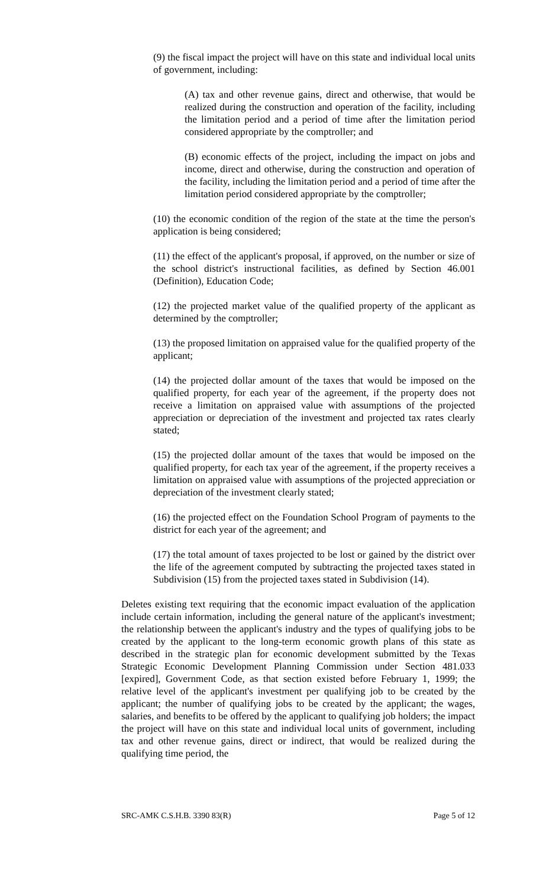(9) the fiscal impact the project will have on this state and individual local units of government, including:
(A) tax and other revenue gains, direct and otherwise, that would be realized during the construction and operation of the facility, including the limitation period and a period of time after the limitation period considered appropriate by the comptroller; and
(B) economic effects of the project, including the impact on jobs and income, direct and otherwise, during the construction and operation of the facility, including the limitation period and a period of time after the limitation period considered appropriate by the comptroller;
(10) the economic condition of the region of the state at the time the person's application is being considered;
(11) the effect of the applicant's proposal, if approved, on the number or size of the school district's instructional facilities, as defined by Section 46.001 (Definition), Education Code;
(12) the projected market value of the qualified property of the applicant as determined by the comptroller;
(13) the proposed limitation on appraised value for the qualified property of the applicant;
(14) the projected dollar amount of the taxes that would be imposed on the qualified property, for each year of the agreement, if the property does not receive a limitation on appraised value with assumptions of the projected appreciation or depreciation of the investment and projected tax rates clearly stated;
(15) the projected dollar amount of the taxes that would be imposed on the qualified property, for each tax year of the agreement, if the property receives a limitation on appraised value with assumptions of the projected appreciation or depreciation of the investment clearly stated;
(16) the projected effect on the Foundation School Program of payments to the district for each year of the agreement; and
(17) the total amount of taxes projected to be lost or gained by the district over the life of the agreement computed by subtracting the projected taxes stated in Subdivision (15) from the projected taxes stated in Subdivision (14).
Deletes existing text requiring that the economic impact evaluation of the application include certain information, including the general nature of the applicant's investment; the relationship between the applicant's industry and the types of qualifying jobs to be created by the applicant to the long-term economic growth plans of this state as described in the strategic plan for economic development submitted by the Texas Strategic Economic Development Planning Commission under Section 481.033 [expired], Government Code, as that section existed before February 1, 1999; the relative level of the applicant's investment per qualifying job to be created by the applicant; the number of qualifying jobs to be created by the applicant; the wages, salaries, and benefits to be offered by the applicant to qualifying job holders; the impact the project will have on this state and individual local units of government, including tax and other revenue gains, direct or indirect, that would be realized during the qualifying time period, the
SRC-AMK C.S.H.B. 3390 83(R) Page 5 of 12